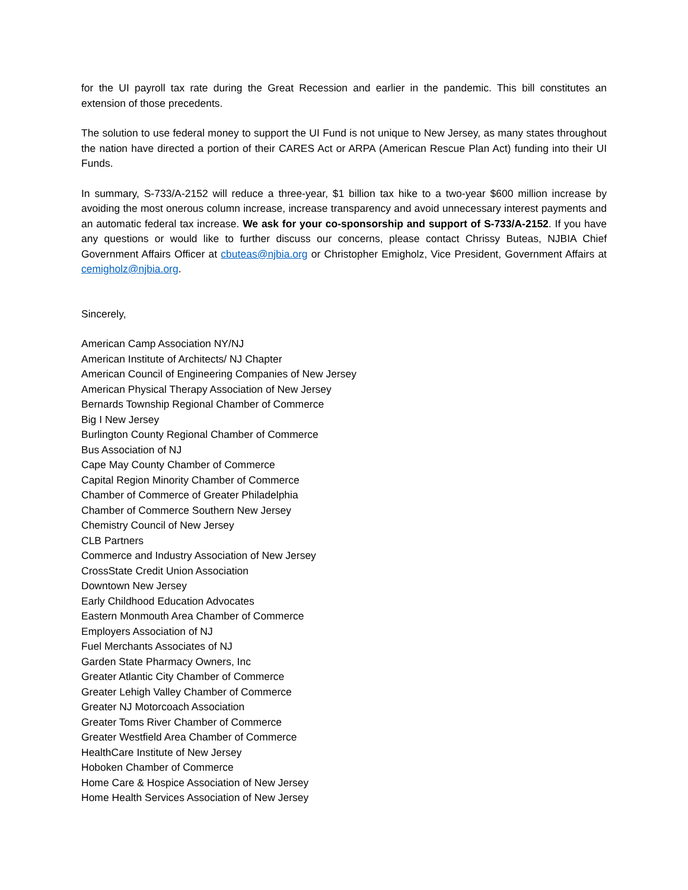for the UI payroll tax rate during the Great Recession and earlier in the pandemic. This bill constitutes an extension of those precedents.
The solution to use federal money to support the UI Fund is not unique to New Jersey, as many states throughout the nation have directed a portion of their CARES Act or ARPA (American Rescue Plan Act) funding into their UI Funds.
In summary, S-733/A-2152 will reduce a three-year, $1 billion tax hike to a two-year $600 million increase by avoiding the most onerous column increase, increase transparency and avoid unnecessary interest payments and an automatic federal tax increase. We ask for your co-sponsorship and support of S-733/A-2152. If you have any questions or would like to further discuss our concerns, please contact Chrissy Buteas, NJBIA Chief Government Affairs Officer at cbuteas@njbia.org or Christopher Emigholz, Vice President, Government Affairs at cemigholz@njbia.org.
Sincerely,
American Camp Association NY/NJ
American Institute of Architects/ NJ Chapter
American Council of Engineering Companies of New Jersey
American Physical Therapy Association of New Jersey
Bernards Township Regional Chamber of Commerce
Big I New Jersey
Burlington County Regional Chamber of Commerce
Bus Association of NJ
Cape May County Chamber of Commerce
Capital Region Minority Chamber of Commerce
Chamber of Commerce of Greater Philadelphia
Chamber of Commerce Southern New Jersey
Chemistry Council of New Jersey
CLB Partners
Commerce and Industry Association of New Jersey
CrossState Credit Union Association
Downtown New Jersey
Early Childhood Education Advocates
Eastern Monmouth Area Chamber of Commerce
Employers Association of NJ
Fuel Merchants Associates of NJ
Garden State Pharmacy Owners, Inc
Greater Atlantic City Chamber of Commerce
Greater Lehigh Valley Chamber of Commerce
Greater NJ Motorcoach Association
Greater Toms River Chamber of Commerce
Greater Westfield Area Chamber of Commerce
HealthCare Institute of New Jersey
Hoboken Chamber of Commerce
Home Care & Hospice Association of New Jersey
Home Health Services Association of New Jersey